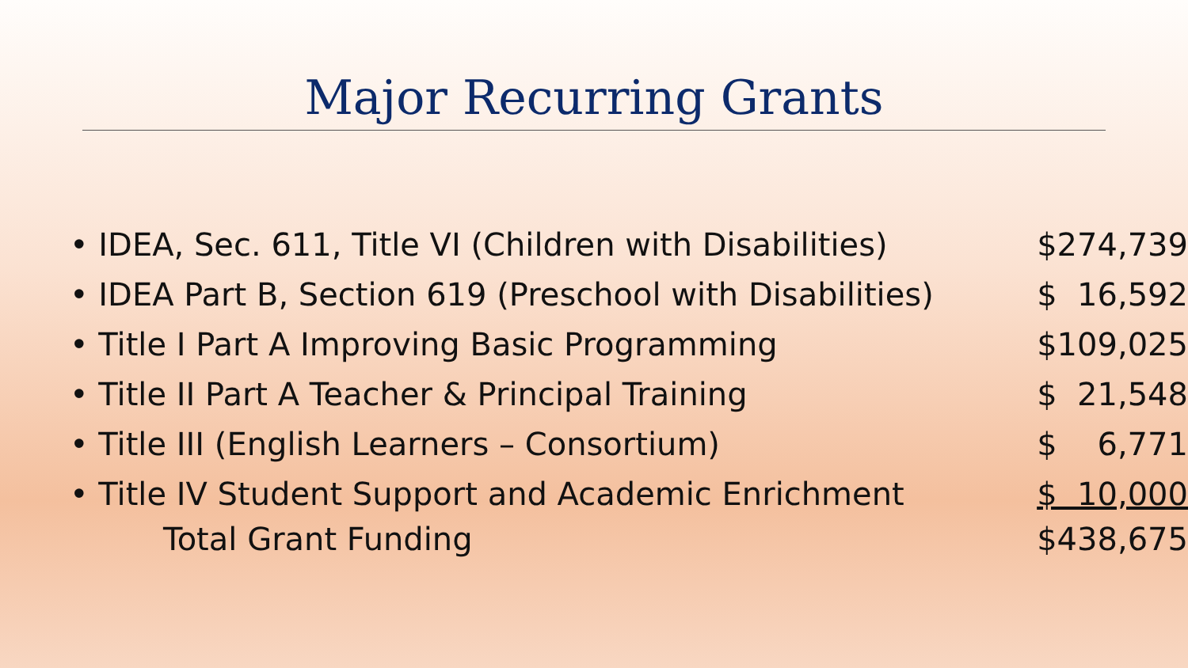Major Recurring Grants
| • IDEA, Sec. 611, Title VI (Children with Disabilities) | $274,739 |
| • IDEA Part B, Section 619 (Preschool with Disabilities) | $ 16,592 |
| • Title I Part A Improving Basic Programming | $109,025 |
| • Title II Part A Teacher & Principal Training | $ 21,548 |
| • Title III (English Learners – Consortium) | $ 6,771 |
| • Title IV Student Support and Academic Enrichment | $ 10,000 |
| Total Grant Funding | $438,675 |